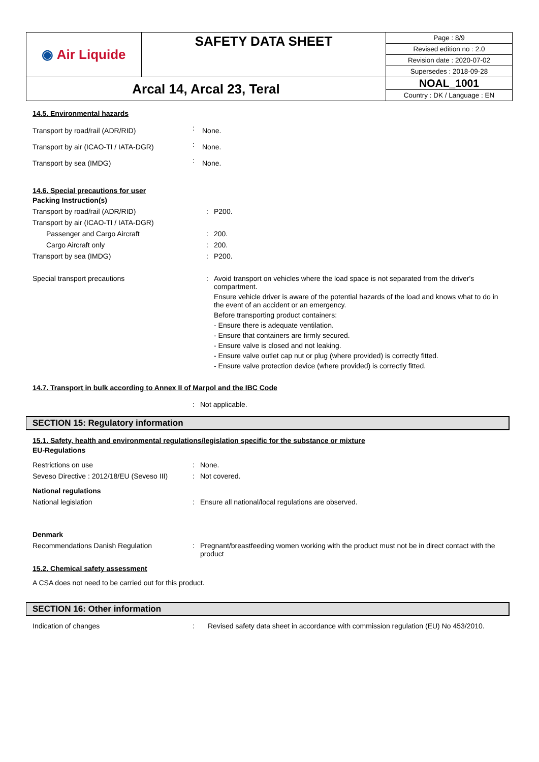| ◉ Air Liquide | SAFETY DATA SHEET | Page : 8/9 |
| | | Revised edition no : 2.0 |
| | | Revision date : 2020-07-02 |
| | | Supersedes : 2018-09-28 |
| Arcal 14, Arcal 23, Teral | | NOAL_1001 |
| | | Country : DK / Language : EN |
14.5. Environmental hazards
| Transport by road/rail (ADR/RID) | : | None. |
| Transport by air (ICAO-TI / IATA-DGR) | : | None. |
| Transport by sea (IMDG) | : | None. |
14.6. Special precautions for user
| Packing Instruction(s) | | |
| Transport by road/rail (ADR/RID) | : | P200. |
| Transport by air (ICAO-TI / IATA-DGR) | | |
| Passenger and Cargo Aircraft | : | 200. |
| Cargo Aircraft only | : | 200. |
| Transport by sea (IMDG) | : | P200. |
| Special transport precautions | : | Avoid transport on vehicles where the load space is not separated from the driver's compartment. Ensure vehicle driver is aware of the potential hazards of the load and knows what to do in the event of an accident or an emergency. Before transporting product containers: - Ensure there is adequate ventilation. - Ensure that containers are firmly secured. - Ensure valve is closed and not leaking. - Ensure valve outlet cap nut or plug (where provided) is correctly fitted. - Ensure valve protection device (where provided) is correctly fitted. |
14.7. Transport in bulk according to Annex II of Marpol and the IBC Code
| | : | Not applicable. |
SECTION 15: Regulatory information
15.1. Safety, health and environmental regulations/legislation specific for the substance or mixture
| EU-Regulations | | |
| Restrictions on use | : | None. |
| Seveso Directive : 2012/18/EU (Seveso III) | : | Not covered. |
| National regulations | | |
| National legislation | : | Ensure all national/local regulations are observed. |
| Denmark | | |
| Recommendations Danish Regulation | : | Pregnant/breastfeeding women working with the product must not be in direct contact with the product |
15.2. Chemical safety assessment
A CSA does not need to be carried out for this product.
SECTION 16: Other information
| Indication of changes | : | Revised safety data sheet in accordance with commission regulation (EU) No 453/2010. |